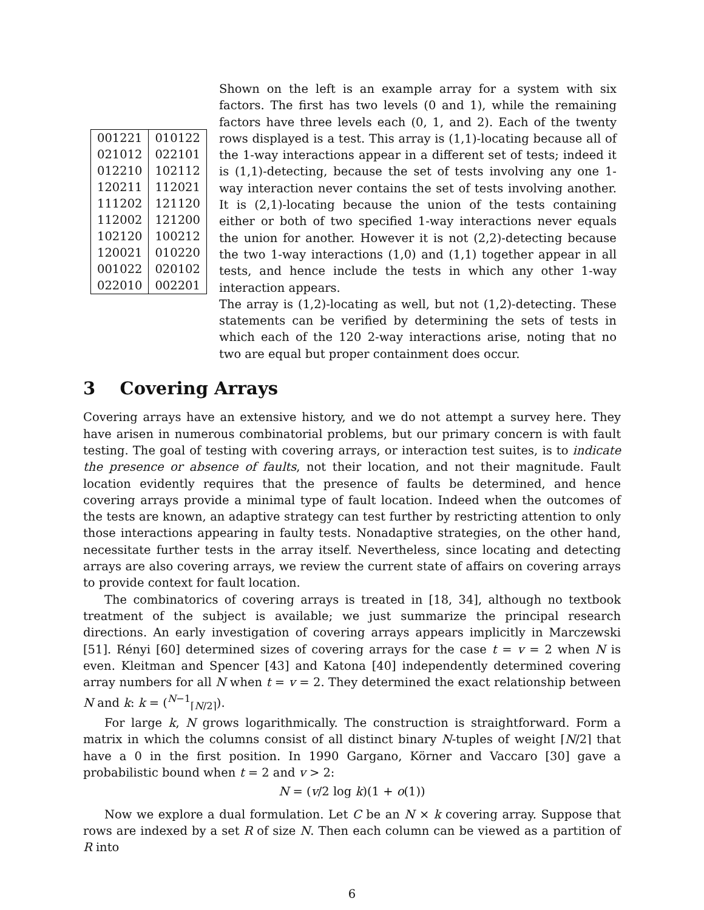| 001221 | 010122 |
| 021012 | 022101 |
| 012210 | 102112 |
| 120211 | 112021 |
| 111202 | 121120 |
| 112002 | 121200 |
| 102120 | 100212 |
| 120021 | 010220 |
| 001022 | 020102 |
| 022010 | 002201 |
Shown on the left is an example array for a system with six factors. The first has two levels (0 and 1), while the remaining factors have three levels each (0, 1, and 2). Each of the twenty rows displayed is a test. This array is (1,1)-locating because all of the 1-way interactions appear in a different set of tests; indeed it is (1,1)-detecting, because the set of tests involving any one 1-way interaction never contains the set of tests involving another. It is (2,1)-locating because the union of the tests containing either or both of two specified 1-way interactions never equals the union for another. However it is not (2,2)-detecting because the two 1-way interactions (1,0) and (1,1) together appear in all tests, and hence include the tests in which any other 1-way interaction appears.
The array is (1,2)-locating as well, but not (1,2)-detecting. These statements can be verified by determining the sets of tests in which each of the 120 2-way interactions arise, noting that no two are equal but proper containment does occur.
3 Covering Arrays
Covering arrays have an extensive history, and we do not attempt a survey here. They have arisen in numerous combinatorial problems, but our primary concern is with fault testing. The goal of testing with covering arrays, or interaction test suites, is to indicate the presence or absence of faults, not their location, and not their magnitude. Fault location evidently requires that the presence of faults be determined, and hence covering arrays provide a minimal type of fault location. Indeed when the outcomes of the tests are known, an adaptive strategy can test further by restricting attention to only those interactions appearing in faulty tests. Nonadaptive strategies, on the other hand, necessitate further tests in the array itself. Nevertheless, since locating and detecting arrays are also covering arrays, we review the current state of affairs on covering arrays to provide context for fault location.
The combinatorics of covering arrays is treated in [18, 34], although no textbook treatment of the subject is available; we just summarize the principal research directions. An early investigation of covering arrays appears implicitly in Marczewski [51]. Rényi [60] determined sizes of covering arrays for the case t = v = 2 when N is even. Kleitman and Spencer [43] and Katona [40] independently determined covering array numbers for all N when t = v = 2. They determined the exact relationship between N and k: k = (<sup>N−1</sup><sub>⌈N/2⌉</sub>).
For large k, N grows logarithmically. The construction is straightforward. Form a matrix in which the columns consist of all distinct binary N-tuples of weight ⌈N/2⌉ that have a 0 in the first position. In 1990 Gargano, Körner and Vaccaro [30] gave a probabilistic bound when t = 2 and v > 2:
N = (v/2 log k)(1 + o(1))
Now we explore a dual formulation. Let C be an N × k covering array. Suppose that rows are indexed by a set R of size N. Then each column can be viewed as a partition of R into
6